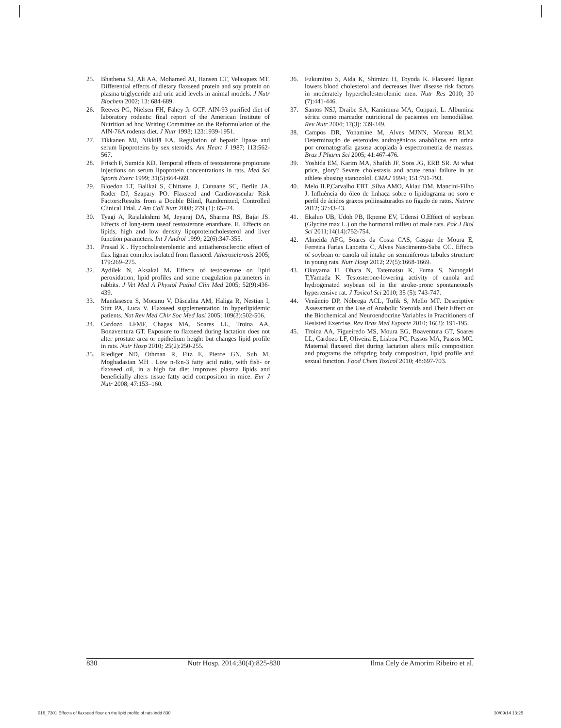25. Bhathena SJ, Ali AA, Mohamed AI, Hansen CT, Velasquez MT. Differential effects of dietary flaxseed protein and soy protein on plasma triglyceride and uric acid levels in animal models. J Nutr Biochem 2002; 13: 684-689.
26. Reeves PG, Nielsen FH, Fahey Jr GCF. AIN-93 purified diet of laboratory rodents: final report of the American Institute of Nutrition ad hoc Writing Committee on the Reformulation of the AIN-76A rodents diet. J Nutr 1993; 123:1939-1951.
27. Tikkanen MJ, Nikkilä EA. Regulation of hepatic lipase and serum lipoproteins by sex steroids. Am Heart J 1987; 113:562-567.
28. Frisch F, Sumida KD. Temporal effects of testosterone propionate injections on serum lipoprotein concentrations in rats. Med Sci Sports Exerc 1999; 31(5):664-669.
29. Bloedon LT, Balikai S, Chittams J, Cunnane SC, Berlin JA, Rader DJ, Szapary PO. Flaxseed and Cardiovascular Risk Factors:Results from a Double Blind, Randomized, Controlled Clinical Trial. J Am Coll Nutr 2008; 279 (1): 65–74.
30. Tyagi A, Rajalakshmi M, Jeyaraj DA, Sharma RS, Bajaj JS. Effects of long-term useof testosterone enanthate. II. Effects on lipids, high and low density lipoproteincholesterol and liver function parameters. Int J Androl 1999; 22(6):347-355.
31. Prasad K . Hypocholesterolemic and antiatherosclerotic effect of flax lignan complex isolated from flaxseed. Atherosclerosis 2005; 179:269–275.
32. Aydilek N, Aksakal M. Effects of testosterone on lipid peroxidation, lipid profiles and some coagulation parameters in rabbits. J Vet Med A Physiol Pathol Clin Med 2005; 52(9):436-439.
33. Mandasescu S, Mocanu V, Dăscalita AM, Haliga R, Nestian I, Stitt PA, Luca V. Flaxseed supplementation in hyperlipidemic patients. Nat Rev Med Chir Soc Med Iasi 2005; 109(3):502-506.
34. Cardozo LFMF, Chagas MA, Soares LL, Troina AA, Bonaventura GT. Exposure to flaxseed during lactation does not alter prostate area or epithelium height but changes lipid profile in rats. Nutr Hosp 2010; 25(2):250-255.
35. Riediger ND, Othman R, Fitz E, Pierce GN, Suh M, Moghadasian MH . Low n-6:n-3 fatty acid ratio, with fish- or flaxseed oil, in a high fat diet improves plasma lipids and beneficially alters tissue fatty acid composition in mice. Eur J Nutr 2008; 47:153–160.
36. Fukumitsu S, Aida K, Shimizu H, Toyoda K. Flaxseed lignan lowers blood cholesterol and decreases liver disease risk factors in moderately hypercholesterolemic men. Nutr Res 2010; 30 (7):441-446.
37. Santos NSJ, Draibe SA, Kamimura MA, Cuppari, L. Albumina sérica como marcador nutricional de pacientes em hemodiálise. Rev Nutr 2004; 17(3): 339-349.
38. Campos DR, Yonamine M, Alves MJNN, Moreau RLM. Determinação de esteroides androgênicos anabólicos em urina por cromatografia gasosa acoplada à espectrometria de massas. Braz J Pharm Sci 2005; 41:467-476.
39. Yoshida EM, Karim MA, Shaikh JF, Soos JG, ERB SR. At what price, glory? Severe cholestasis and acute renal failure in an athlete abusing stanozolol. CMAJ 1994; 151:791-793.
40. Melo ILP,Carvalho EBT ,Silva AMO, Akiau DM, Mancini-Filho J. Influência do óleo de linhaça sobre o lipidograma no soro e perfil de ácidos graxos poliinsaturados no fígado de ratos. Nutrire 2012; 37:43-43.
41. Ekaluo UB, Udoh PB, Ikpeme EV, Udensi O.Effect of soybean (Glycine max L.) on the hormonal milieu of male rats. Pak J Biol Sci 2011;14(14):752-754.
42. Almeida AFG, Soares da Costa CAS, Gaspar de Moura E, Ferreira Farias Lancetta C, Alves Nascimento-Saba CC. Effects of soybean or canola oil intake on seminiferous tubules structure in young rats. Nutr Hosp 2012; 27(5):1668-1669.
43. Okuyama H, Ohara N, Tatematsu K, Fuma S, Nonogaki T,Yamada K. Testosterone-lowering activity of canola and hydrogenated soybean oil in the stroke-prone spontaneously hypertensive rat. J Toxicol Sci 2010; 35 (5): 743-747.
44. Venâncio DP, Nóbrega ACL, Tufik S, Mello MT. Descriptive Assessment on the Use of Anabolic Steroids and Their Effect on the Biochemical and Neuroendocrine Variables in Practitioners of Resisted Exercise. Rev Bras Med Esporte 2010; 16(3): 191-195.
45. Troina AA, Figueiredo MS, Moura EG, Boaventura GT, Soares LL, Cardozo LF, Oliveira E, Lisboa PC, Passos MA, Passos MC. Maternal flaxseed diet during lactation alters milk composition and programs the offspring body composition, lipid profile and sexual function. Food Chem Toxicol 2010; 48:697-703.
830 Nutr Hosp. 2014;30(4):825-830 Ilma Cely de Amorim Ribeiro et al.
016_7301 Effects of flaxseed flour on the lipid profile of rats.indd 830 30/09/14 13:25